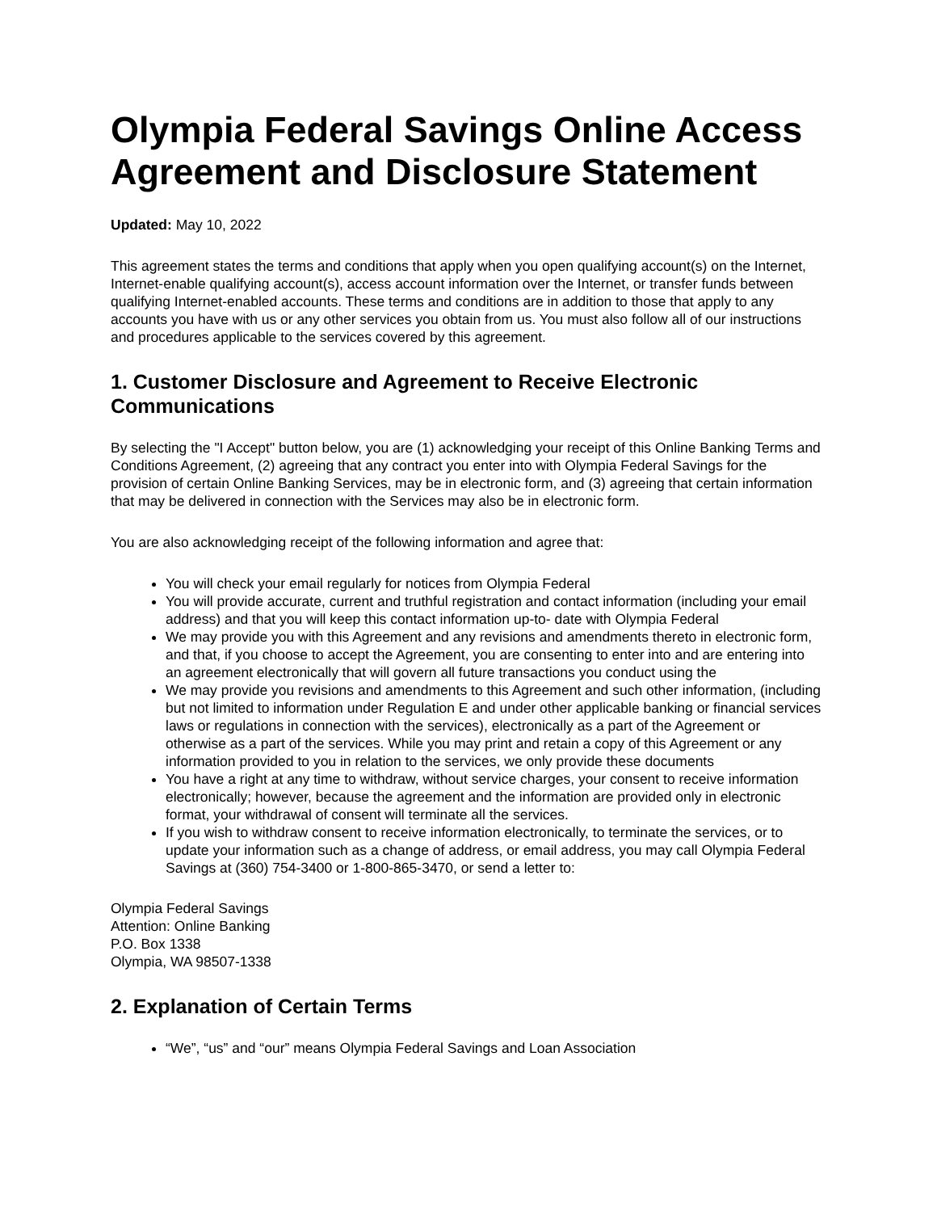Olympia Federal Savings Online Access Agreement and Disclosure Statement
Updated: May 10, 2022
This agreement states the terms and conditions that apply when you open qualifying account(s) on the Internet, Internet-enable qualifying account(s), access account information over the Internet, or transfer funds between qualifying Internet-enabled accounts. These terms and conditions are in addition to those that apply to any accounts you have with us or any other services you obtain from us. You must also follow all of our instructions and procedures applicable to the services covered by this agreement.
1. Customer Disclosure and Agreement to Receive Electronic Communications
By selecting the "I Accept" button below, you are (1) acknowledging your receipt of this Online Banking Terms and Conditions Agreement, (2) agreeing that any contract you enter into with Olympia Federal Savings for the provision of certain Online Banking Services, may be in electronic form, and (3) agreeing that certain information that may be delivered in connection with the Services may also be in electronic form.
You are also acknowledging receipt of the following information and agree that:
You will check your email regularly for notices from Olympia Federal
You will provide accurate, current and truthful registration and contact information (including your email address) and that you will keep this contact information up-to- date with Olympia Federal
We may provide you with this Agreement and any revisions and amendments thereto in electronic form, and that, if you choose to accept the Agreement, you are consenting to enter into and are entering into an agreement electronically that will govern all future transactions you conduct using the
We may provide you revisions and amendments to this Agreement and such other information, (including but not limited to information under Regulation E and under other applicable banking or financial services laws or regulations in connection with the services), electronically as a part of the Agreement or otherwise as a part of the services. While you may print and retain a copy of this Agreement or any information provided to you in relation to the services, we only provide these documents
You have a right at any time to withdraw, without service charges, your consent to receive information electronically; however, because the agreement and the information are provided only in electronic format, your withdrawal of consent will terminate all the services.
If you wish to withdraw consent to receive information electronically, to terminate the services, or to update your information such as a change of address, or email address, you may call Olympia Federal Savings at (360) 754-3400 or 1-800-865-3470, or send a letter to:
Olympia Federal Savings
Attention: Online Banking
P.O. Box 1338
Olympia, WA 98507-1338
2. Explanation of Certain Terms
“We”, “us” and “our” means Olympia Federal Savings and Loan Association